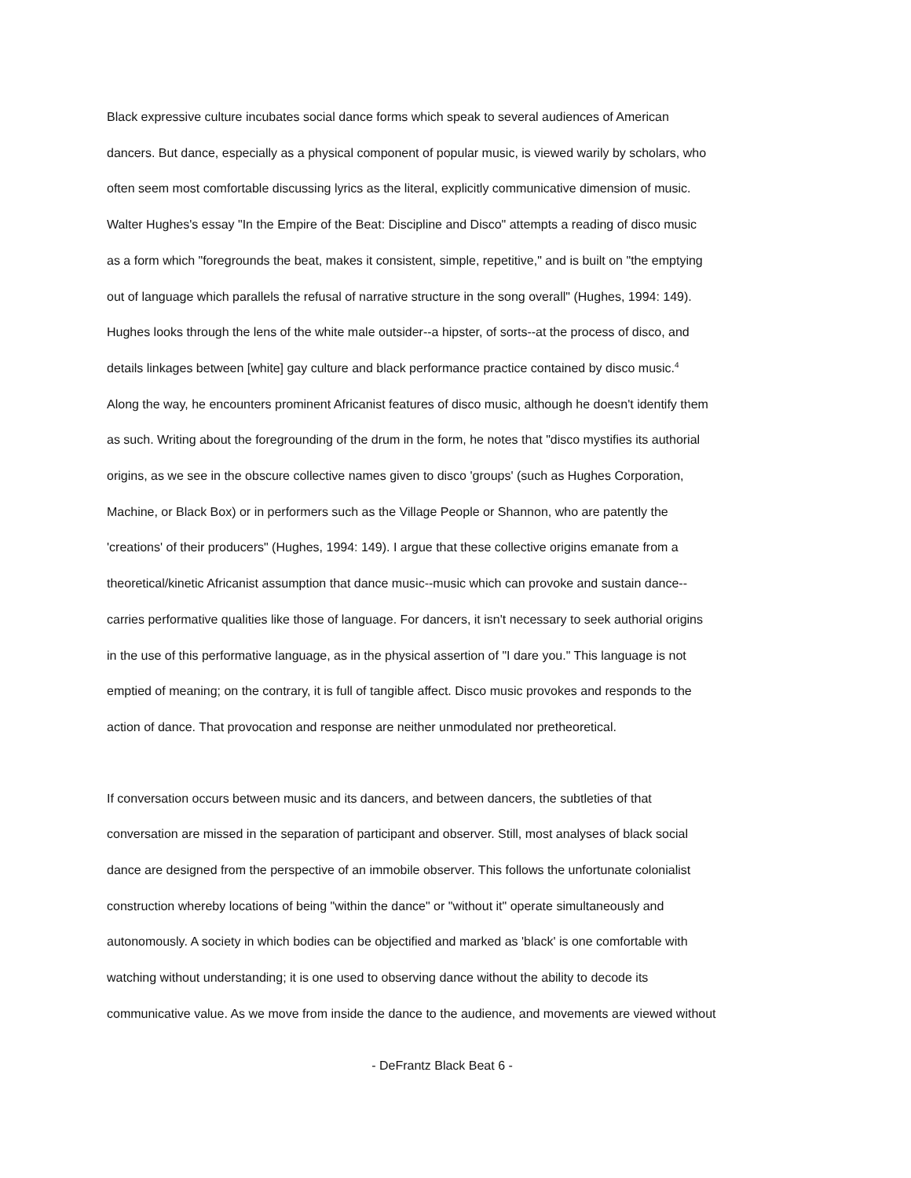Black expressive culture incubates social dance forms which speak to several audiences of American
dancers. But dance, especially as a physical component of popular music, is viewed warily by scholars, who
often seem most comfortable discussing lyrics as the literal, explicitly communicative dimension of music.
Walter Hughes's essay "In the Empire of the Beat: Discipline and Disco" attempts a reading of disco music
as a form which "foregrounds the beat, makes it consistent, simple, repetitive," and is built on "the emptying
out of language which parallels the refusal of narrative structure in the song overall" (Hughes, 1994: 149).
Hughes looks through the lens of the white male outsider--a hipster, of sorts--at the process of disco, and
details linkages between [white] gay culture and black performance practice contained by disco music.<sup>4</sup>
Along the way, he encounters prominent Africanist features of disco music, although he doesn't identify them
as such. Writing about the foregrounding of the drum in the form, he notes that "disco mystifies its authorial
origins, as we see in the obscure collective names given to disco 'groups' (such as Hughes Corporation,
Machine, or Black Box) or in performers such as the Village People or Shannon, who are patently the
'creations' of their producers" (Hughes, 1994: 149). I argue that these collective origins emanate from a
theoretical/kinetic Africanist assumption that dance music--music which can provoke and sustain dance--
carries performative qualities like those of language. For dancers, it isn't necessary to seek authorial origins
in the use of this performative language, as in the physical assertion of "I dare you." This language is not
emptied of meaning; on the contrary, it is full of tangible affect. Disco music provokes and responds to the
action of dance. That provocation and response are neither unmodulated nor pretheoretical.
If conversation occurs between music and its dancers, and between dancers, the subtleties of that
conversation are missed in the separation of participant and observer. Still, most analyses of black social
dance are designed from the perspective of an immobile observer. This follows the unfortunate colonialist
construction whereby locations of being "within the dance" or "without it" operate simultaneously and
autonomously. A society in which bodies can be objectified and marked as 'black' is one comfortable with
watching without understanding; it is one used to observing dance without the ability to decode its
communicative value. As we move from inside the dance to the audience, and movements are viewed without
- DeFrantz Black Beat 6 -